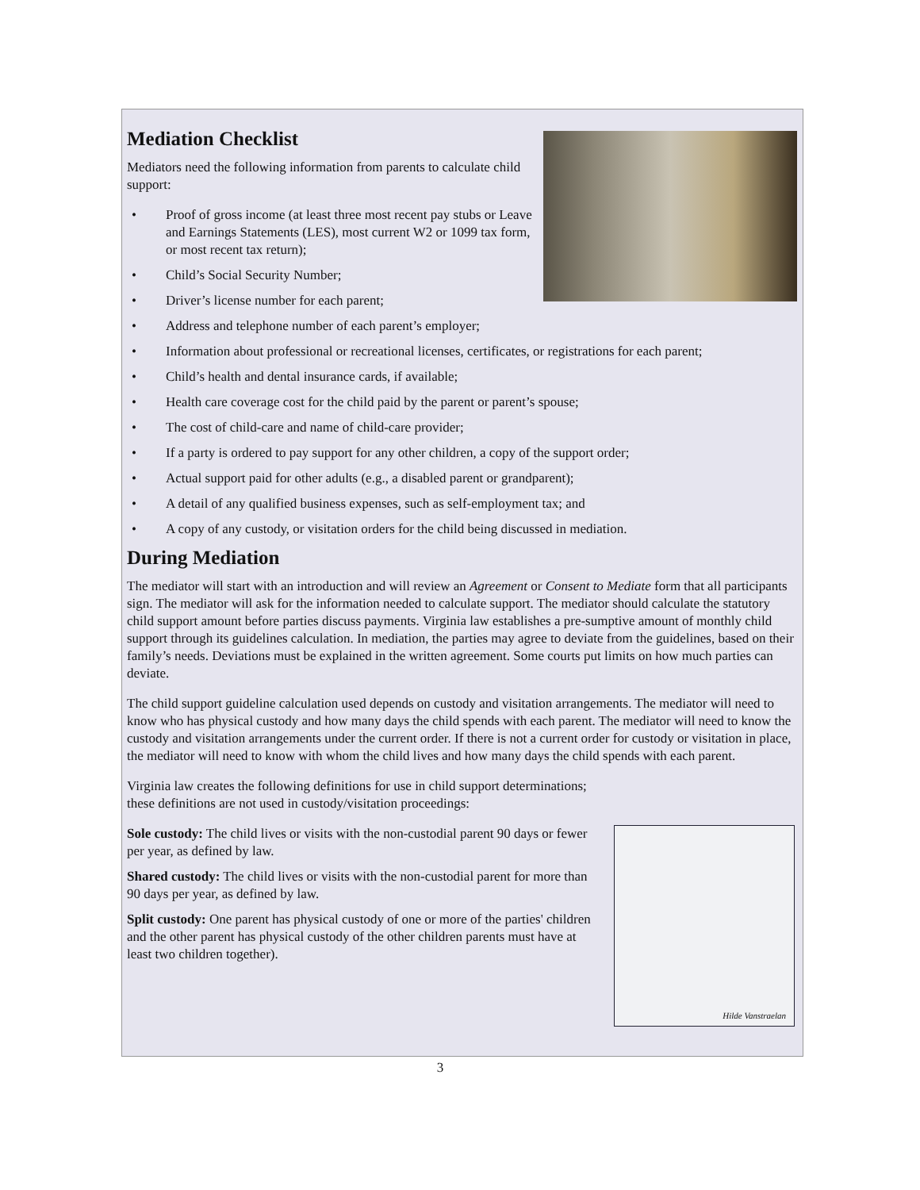Mediation Checklist
Mediators need the following information from parents to calculate child support:
• Proof of gross income (at least three most recent pay stubs or Leave and Earnings Statements (LES), most current W2 or 1099 tax form, or most recent tax return);
• Child’s Social Security Number;
• Driver’s license number for each parent;
• Address and telephone number of each parent’s employer;
• Information about professional or recreational licenses, certificates, or registrations for each parent;
• Child’s health and dental insurance cards, if available;
• Health care coverage cost for the child paid by the parent or parent’s spouse;
• The cost of child-care and name of child-care provider;
• If a party is ordered to pay support for any other children, a copy of the support order;
• Actual support paid for other adults (e.g., a disabled parent or grandparent);
• A detail of any qualified business expenses, such as self-employment tax; and
• A copy of any custody, or visitation orders for the child being discussed in mediation.
During Mediation
The mediator will start with an introduction and will review an Agreement or Consent to Mediate form that all participants sign. The mediator will ask for the information needed to calculate support. The mediator should calculate the statutory child support amount before parties discuss payments. Virginia law establishes a pre-sumptive amount of monthly child support through its guidelines calculation. In mediation, the parties may agree to deviate from the guidelines, based on their family’s needs. Deviations must be explained in the written agreement. Some courts put limits on how much parties can deviate.
The child support guideline calculation used depends on custody and visitation arrangements. The mediator will need to know who has physical custody and how many days the child spends with each parent. The mediator will need to know the custody and visitation arrangements under the current order. If there is not a current order for custody or visitation in place, the mediator will need to know with whom the child lives and how many days the child spends with each parent.
Virginia law creates the following definitions for use in child support determinations; these definitions are not used in custody/visitation proceedings:
Hilde Vanstraelan
Sole custody: The child lives or visits with the non-custodial parent 90 days or fewer per year, as defined by law.
Shared custody: The child lives or visits with the non-custodial parent for more than 90 days per year, as defined by law.
Split custody: One parent has physical custody of one or more of the parties' children and the other parent has physical custody of the other children parents must have at least two children together).
3